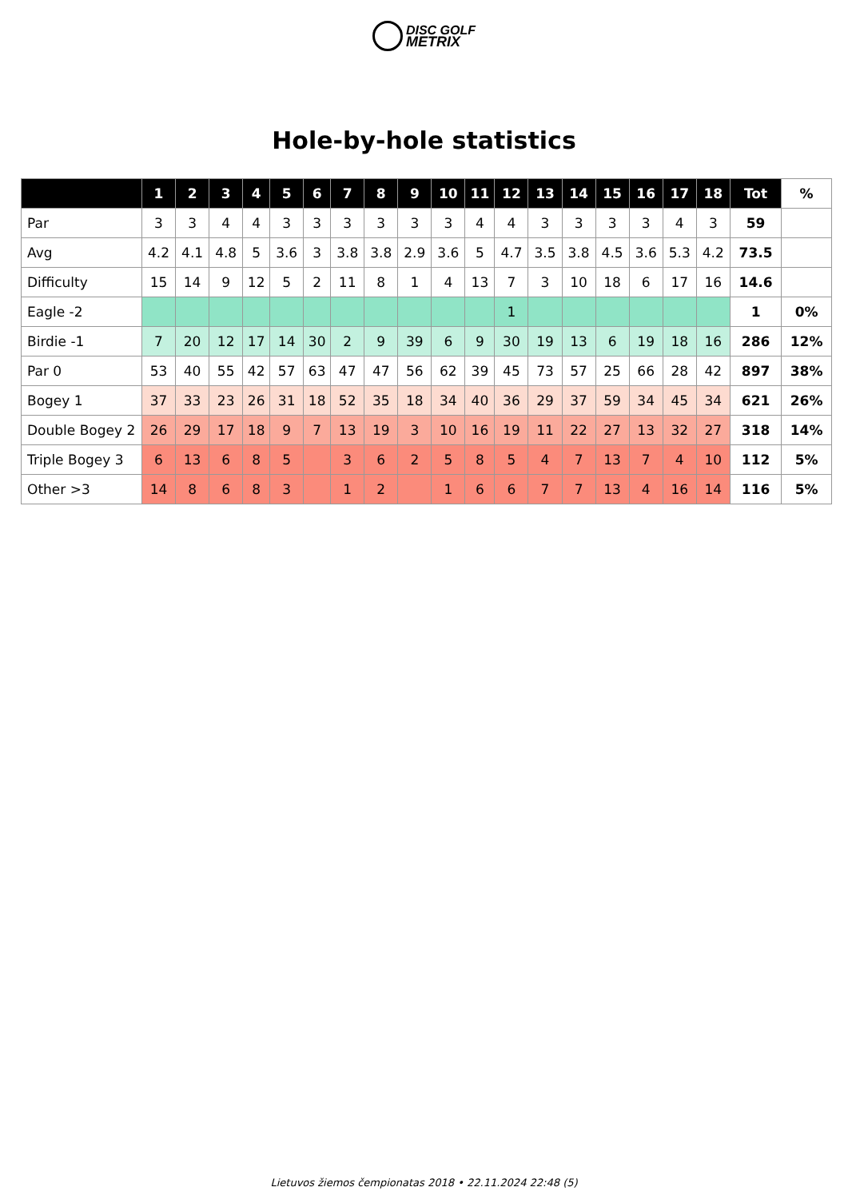DISC GOLF
METRIX
Hole-by-hole statistics
| | 1 | 2 | 3 | 4 | 5 | 6 | 7 | 8 | 9 | 10 | 11 | 12 | 13 | 14 | 15 | 16 | 17 | 18 | Tot | % |
| --- | --- | --- | --- | --- | --- | --- | --- | --- | --- | --- | --- | --- | --- | --- | --- | --- | --- | --- | --- | --- |
| Par | 3 | 3 | 4 | 4 | 3 | 3 | 3 | 3 | 3 | 3 | 4 | 4 | 3 | 3 | 3 | 3 | 4 | 3 | 59 | |
| Avg | 4.2 | 4.1 | 4.8 | 5 | 3.6 | 3 | 3.8 | 3.8 | 2.9 | 3.6 | 5 | 4.7 | 3.5 | 3.8 | 4.5 | 3.6 | 5.3 | 4.2 | 73.5 | |
| Difficulty | 15 | 14 | 9 | 12 | 5 | 2 | 11 | 8 | 1 | 4 | 13 | 7 | 3 | 10 | 18 | 6 | 17 | 16 | 14.6 | |
| Eagle -2 | | | | | | | | | | | | 1 | | | | | | | 1 | 0% |
| Birdie -1 | 7 | 20 | 12 | 17 | 14 | 30 | 2 | 9 | 39 | 6 | 9 | 30 | 19 | 13 | 6 | 19 | 18 | 16 | 286 | 12% |
| Par 0 | 53 | 40 | 55 | 42 | 57 | 63 | 47 | 47 | 56 | 62 | 39 | 45 | 73 | 57 | 25 | 66 | 28 | 42 | 897 | 38% |
| Bogey 1 | 37 | 33 | 23 | 26 | 31 | 18 | 52 | 35 | 18 | 34 | 40 | 36 | 29 | 37 | 59 | 34 | 45 | 34 | 621 | 26% |
| Double Bogey 2 | 26 | 29 | 17 | 18 | 9 | 7 | 13 | 19 | 3 | 10 | 16 | 19 | 11 | 22 | 27 | 13 | 32 | 27 | 318 | 14% |
| Triple Bogey 3 | 6 | 13 | 6 | 8 | 5 | | 3 | 6 | 2 | 5 | 8 | 5 | 4 | 7 | 13 | 7 | 4 | 10 | 112 | 5% |
| Other >3 | 14 | 8 | 6 | 8 | 3 | | 1 | 2 | | 1 | 6 | 6 | 7 | 7 | 13 | 4 | 16 | 14 | 116 | 5% |
Lietuvos žiemos čempionatas 2018 • 22.11.2024 22:48 (5)